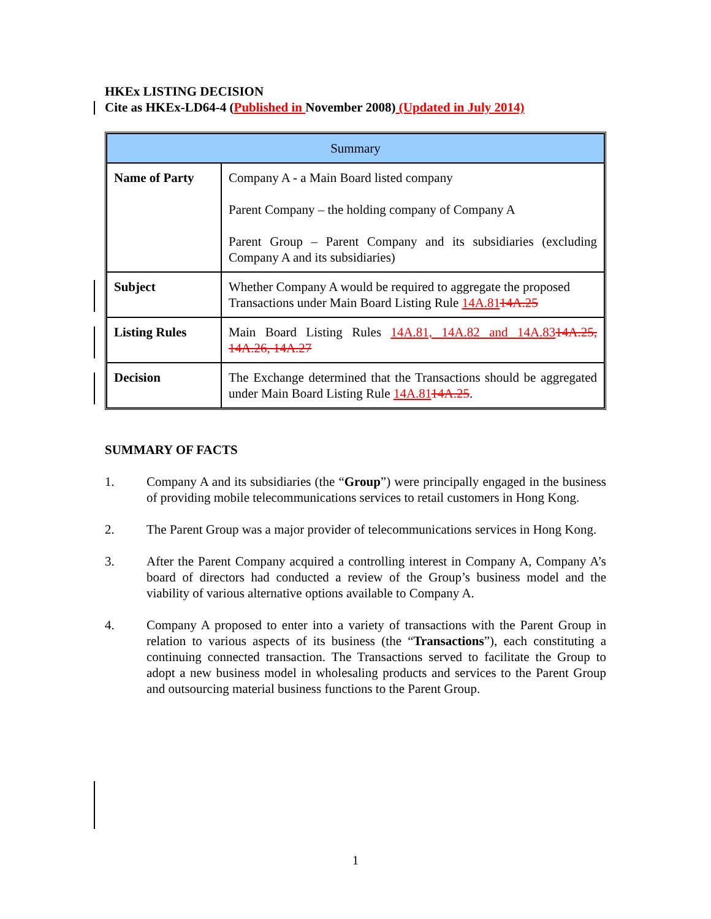HKEx LISTING DECISION
Cite as HKEx-LD64-4 (Published in November 2008) (Updated in July 2014)
| Summary | |
| Name of Party | Company A - a Main Board listed company Parent Company – the holding company of Company A Parent Group – Parent Company and its subsidiaries (excluding Company A and its subsidiaries) |
| Subject | Whether Company A would be required to aggregate the proposed Transactions under Main Board Listing Rule 14A.81 14A.25 |
| Listing Rules | Main Board Listing Rules 14A.81, 14A.82 and 14A.83 14A.25, 14A.26, 14A.27 |
| Decision | The Exchange determined that the Transactions should be aggregated under Main Board Listing Rule 14A.81 14A.25 . |
SUMMARY OF FACTS
1. Company A and its subsidiaries (the “Group”) were principally engaged in the business of providing mobile telecommunications services to retail customers in Hong Kong.
2. The Parent Group was a major provider of telecommunications services in Hong Kong.
3. After the Parent Company acquired a controlling interest in Company A, Company A’s board of directors had conducted a review of the Group’s business model and the viability of various alternative options available to Company A.
4. Company A proposed to enter into a variety of transactions with the Parent Group in relation to various aspects of its business (the “Transactions”), each constituting a continuing connected transaction. The Transactions served to facilitate the Group to adopt a new business model in wholesaling products and services to the Parent Group and outsourcing material business functions to the Parent Group.
1